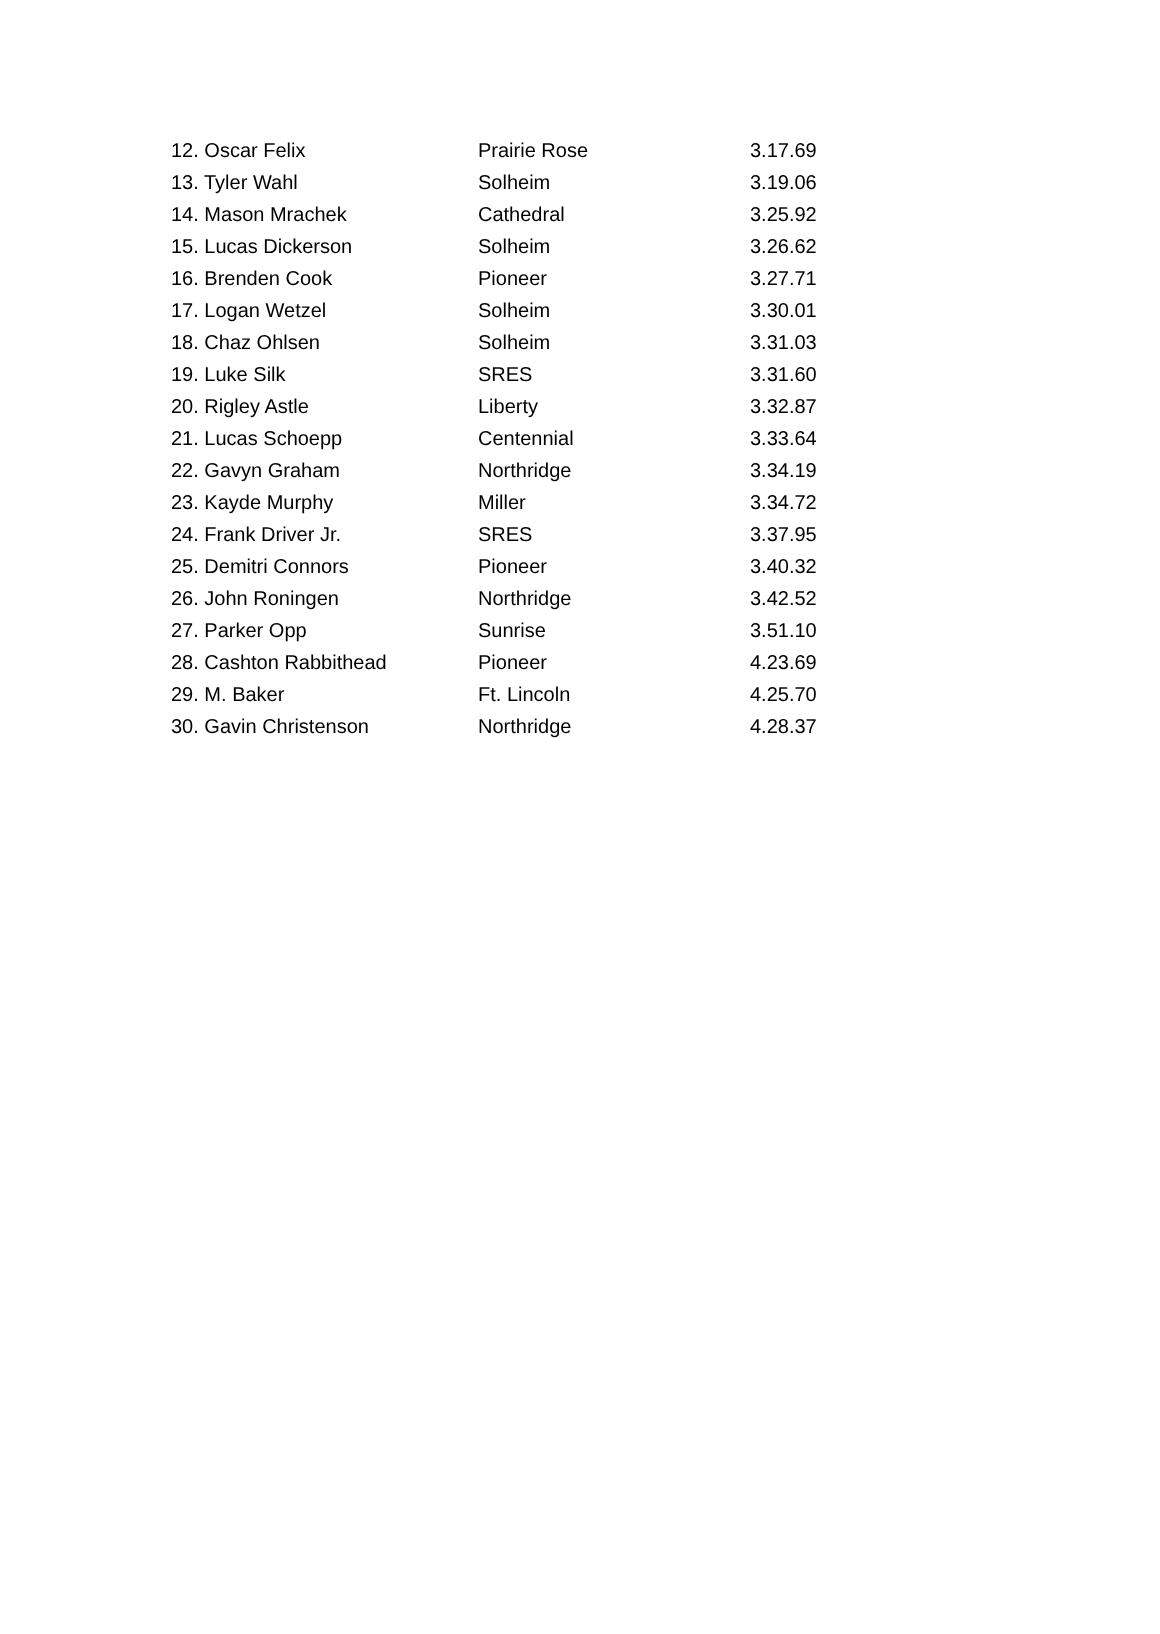| 12. Oscar Felix | Prairie Rose | 3.17.69 |
| 13. Tyler Wahl | Solheim | 3.19.06 |
| 14. Mason Mrachek | Cathedral | 3.25.92 |
| 15. Lucas Dickerson | Solheim | 3.26.62 |
| 16. Brenden Cook | Pioneer | 3.27.71 |
| 17. Logan Wetzel | Solheim | 3.30.01 |
| 18. Chaz Ohlsen | Solheim | 3.31.03 |
| 19. Luke Silk | SRES | 3.31.60 |
| 20. Rigley Astle | Liberty | 3.32.87 |
| 21. Lucas Schoepp | Centennial | 3.33.64 |
| 22. Gavyn Graham | Northridge | 3.34.19 |
| 23. Kayde Murphy | Miller | 3.34.72 |
| 24. Frank Driver Jr. | SRES | 3.37.95 |
| 25. Demitri Connors | Pioneer | 3.40.32 |
| 26. John Roningen | Northridge | 3.42.52 |
| 27. Parker Opp | Sunrise | 3.51.10 |
| 28. Cashton Rabbithead | Pioneer | 4.23.69 |
| 29. M. Baker | Ft. Lincoln | 4.25.70 |
| 30. Gavin Christenson | Northridge | 4.28.37 |